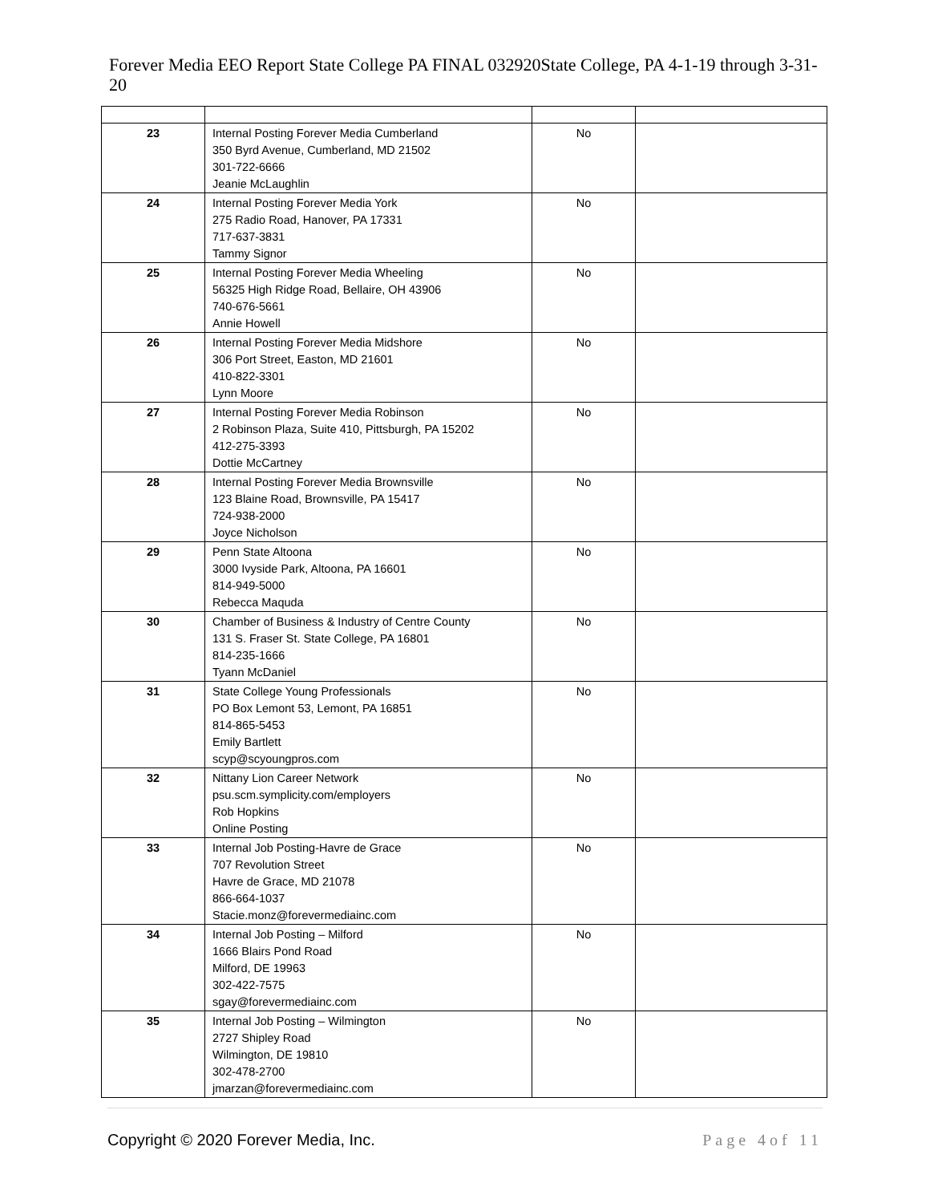Forever Media EEO Report State College PA FINAL 032920State College, PA 4-1-19 through 3-31-20
| 23 | Internal Posting Forever Media Cumberland 350 Byrd Avenue, Cumberland, MD 21502 301-722-6666 Jeanie McLaughlin | No | |
| 24 | Internal Posting Forever Media York 275 Radio Road, Hanover, PA 17331 717-637-3831 Tammy Signor | No | |
| 25 | Internal Posting Forever Media Wheeling 56325 High Ridge Road, Bellaire, OH 43906 740-676-5661 Annie Howell | No | |
| 26 | Internal Posting Forever Media Midshore 306 Port Street, Easton, MD 21601 410-822-3301 Lynn Moore | No | |
| 27 | Internal Posting Forever Media Robinson 2 Robinson Plaza, Suite 410, Pittsburgh, PA 15202 412-275-3393 Dottie McCartney | No | |
| 28 | Internal Posting Forever Media Brownsville 123 Blaine Road, Brownsville, PA 15417 724-938-2000 Joyce Nicholson | No | |
| 29 | Penn State Altoona 3000 Ivyside Park, Altoona, PA 16601 814-949-5000 Rebecca Maquda | No | |
| 30 | Chamber of Business & Industry of Centre County 131 S. Fraser St. State College, PA 16801 814-235-1666 Tyann McDaniel | No | |
| 31 | State College Young Professionals PO Box Lemont 53, Lemont, PA 16851 814-865-5453 Emily Bartlett scyp@scyoungpros.com | No | |
| 32 | Nittany Lion Career Network psu.scm.symplicity.com/employers Rob Hopkins Online Posting | No | |
| 33 | Internal Job Posting-Havre de Grace 707 Revolution Street Havre de Grace, MD 21078 866-664-1037 Stacie.monz@forevermediainc.com | No | |
| 34 | Internal Job Posting – Milford 1666 Blairs Pond Road Milford, DE 19963 302-422-7575 sgay@forevermediainc.com | No | |
| 35 | Internal Job Posting – Wilmington 2727 Shipley Road Wilmington, DE 19810 302-478-2700 jmarzan@forevermediainc.com | No | |
Copyright © 2020 Forever Media, Inc. Page 4of 11